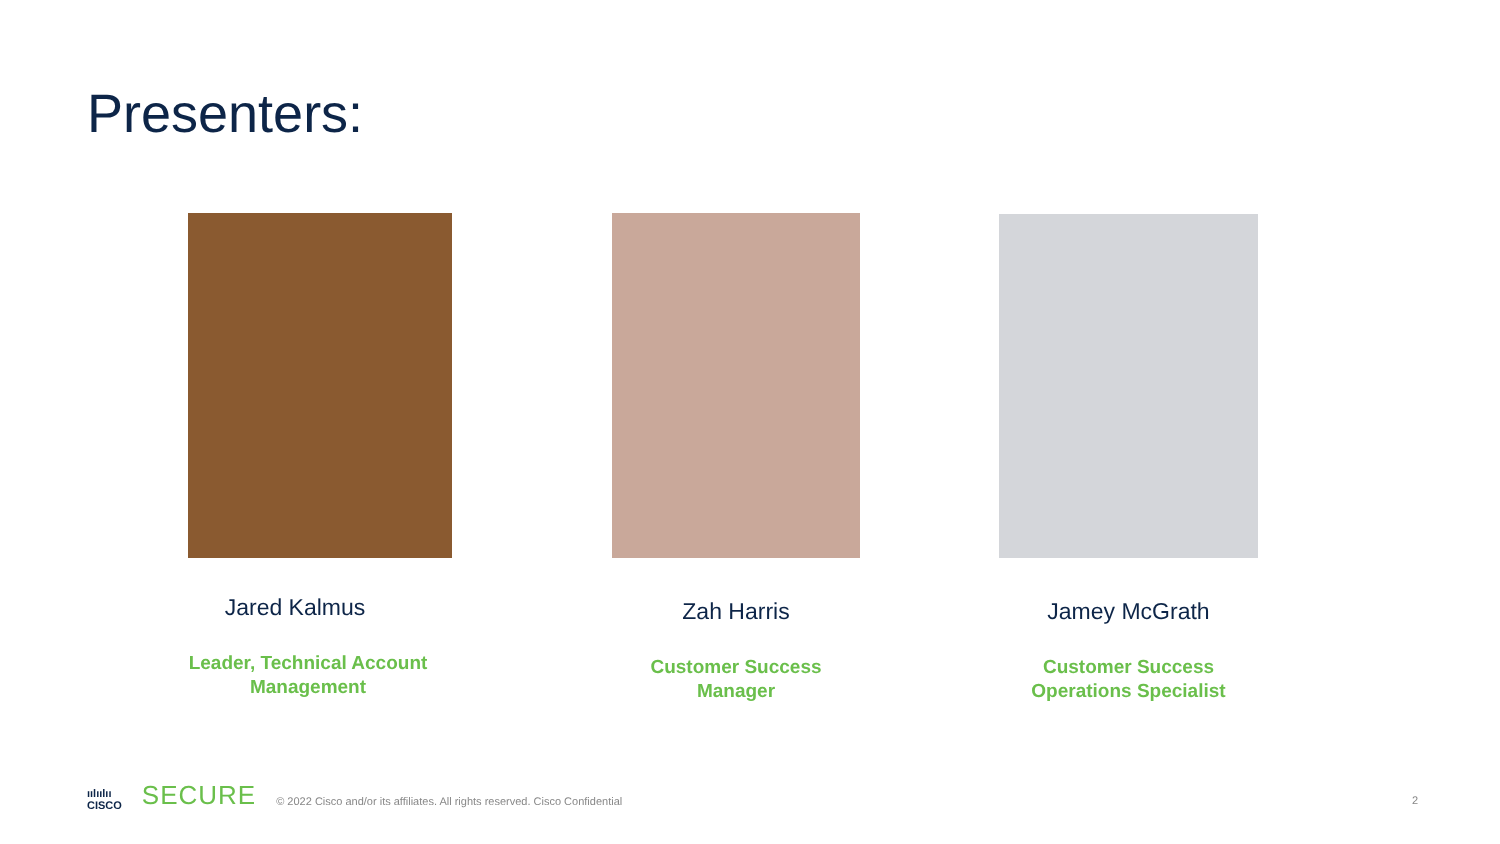Presenters:
Jared Kalmus
Leader, Technical Account Management
Zah Harris
Customer Success
Manager
Jamey McGrath
Customer Success
Operations Specialist
ıılıılıı
CISCO
SECURE
© 2022 Cisco and/or its affiliates. All rights reserved. Cisco Confidential
2